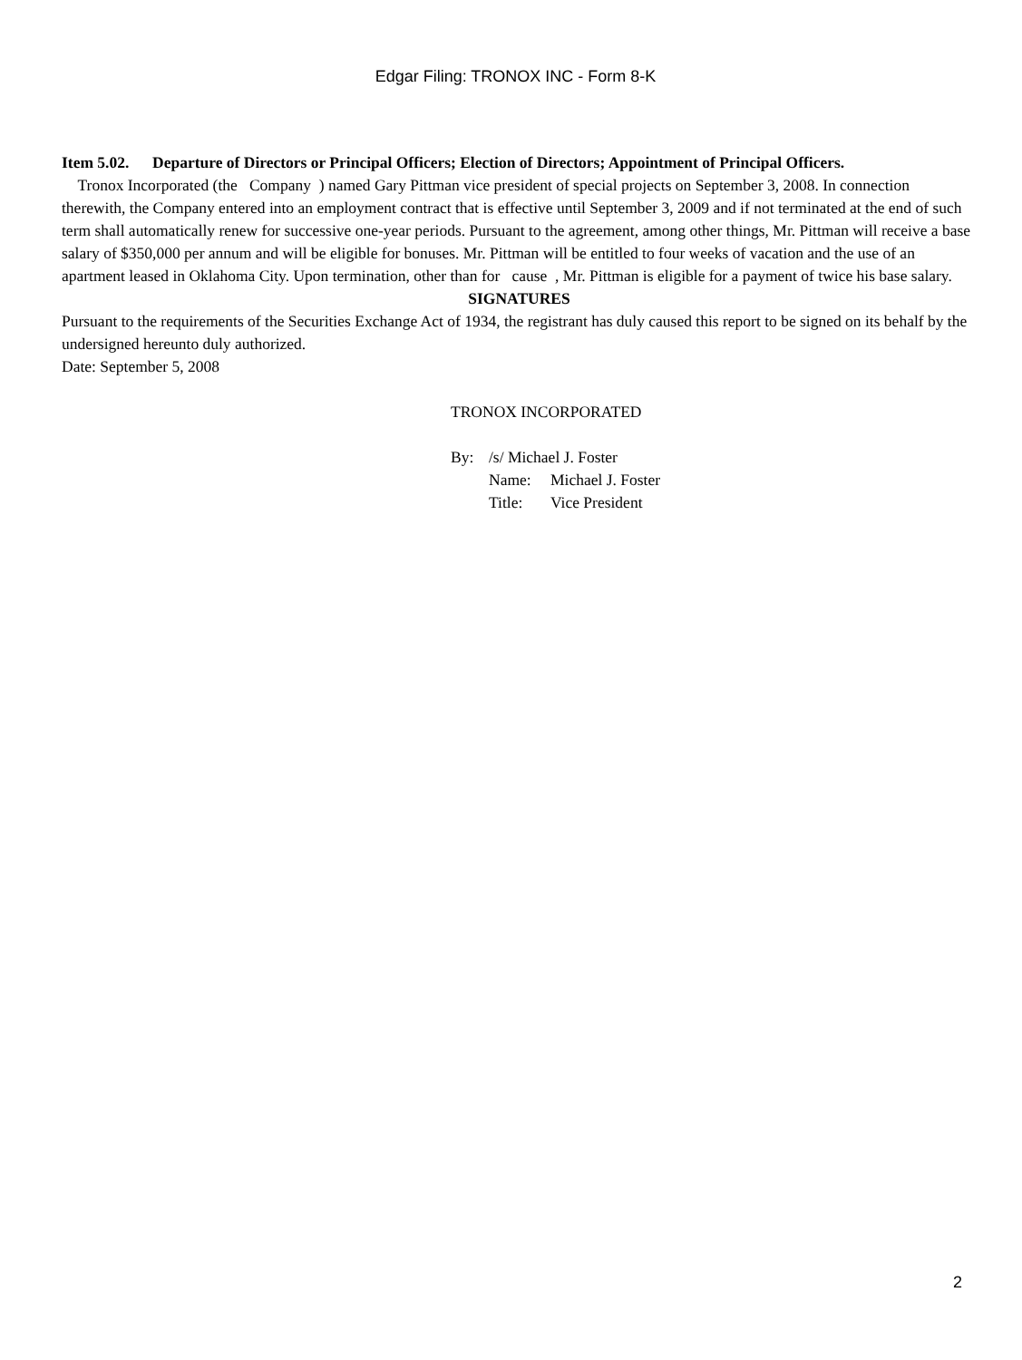Edgar Filing: TRONOX INC - Form 8-K
Item 5.02. Departure of Directors or Principal Officers; Election of Directors; Appointment of Principal Officers.
Tronox Incorporated (the Company ) named Gary Pittman vice president of special projects on September 3, 2008. In connection therewith, the Company entered into an employment contract that is effective until September 3, 2009 and if not terminated at the end of such term shall automatically renew for successive one-year periods. Pursuant to the agreement, among other things, Mr. Pittman will receive a base salary of $350,000 per annum and will be eligible for bonuses. Mr. Pittman will be entitled to four weeks of vacation and the use of an apartment leased in Oklahoma City. Upon termination, other than for cause , Mr. Pittman is eligible for a payment of twice his base salary.
SIGNATURES
Pursuant to the requirements of the Securities Exchange Act of 1934, the registrant has duly caused this report to be signed on its behalf by the undersigned hereunto duly authorized.
Date: September 5, 2008
TRONOX INCORPORATED
By: /s/ Michael J. Foster
Name: Michael J. Foster
Title: Vice President
2